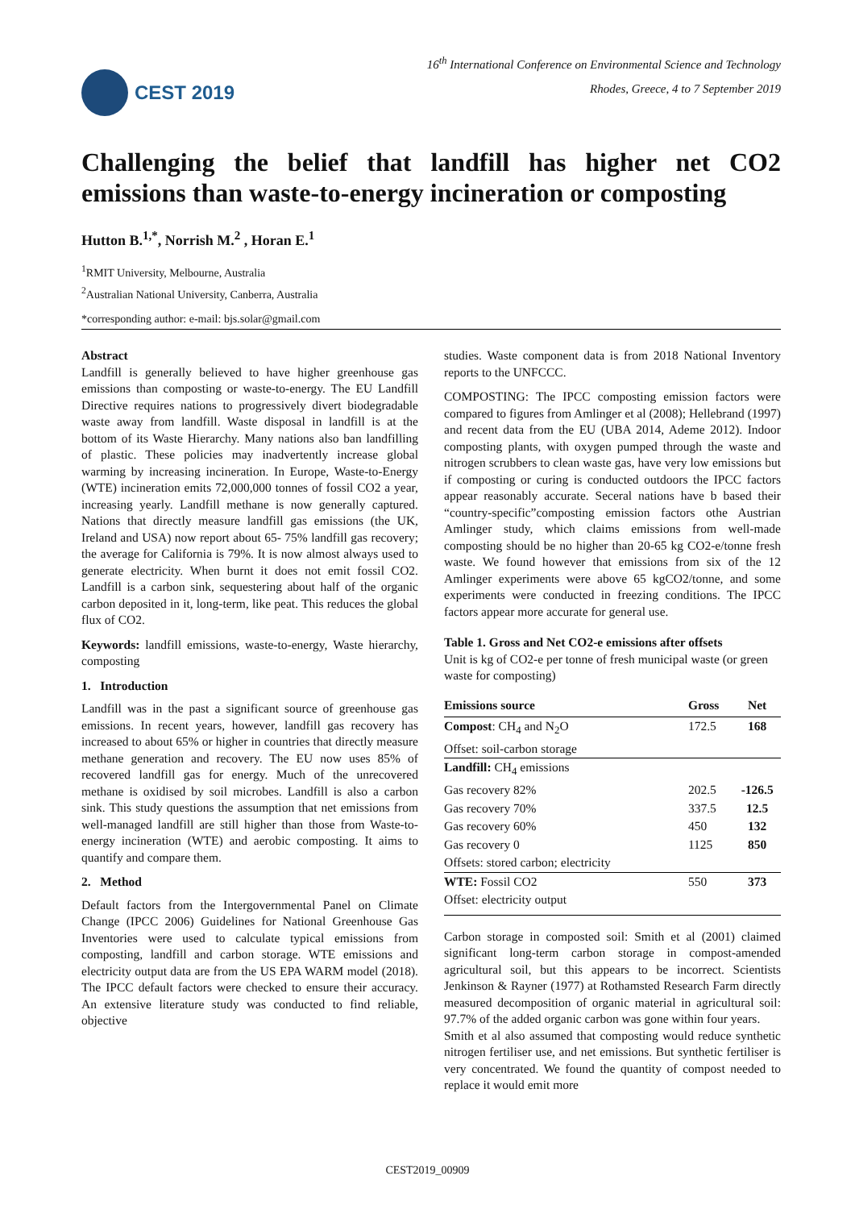CEST 2019
16<sup>th</sup> International Conference on Environmental Science and Technology
Rhodes, Greece, 4 to 7 September 2019
Challenging the belief that landfill has higher net CO2 emissions than waste-to-energy incineration or composting
Hutton B.<sup>1,*</sup>, Norrish M.<sup>2</sup> , Horan E.<sup>1</sup>
<sup>1</sup> RMIT University, Melbourne, Australia
<sup>2</sup> Australian National University, Canberra, Australia
*corresponding author: e-mail: bjs.solar@gmail.com
Abstract
Landfill is generally believed to have higher greenhouse gas emissions than composting or waste-to-energy. The EU Landfill Directive requires nations to progressively divert biodegradable waste away from landfill. Waste disposal in landfill is at the bottom of its Waste Hierarchy. Many nations also ban landfilling of plastic. These policies may inadvertently increase global warming by increasing incineration. In Europe, Waste-to-Energy (WTE) incineration emits 72,000,000 tonnes of fossil CO2 a year, increasing yearly. Landfill methane is now generally captured. Nations that directly measure landfill gas emissions (the UK, Ireland and USA) now report about 65- 75% landfill gas recovery; the average for California is 79%. It is now almost always used to generate electricity. When burnt it does not emit fossil CO2. Landfill is a carbon sink, sequestering about half of the organic carbon deposited in it, long-term, like peat. This reduces the global flux of CO2.
Keywords: landfill emissions, waste-to-energy, Waste hierarchy, composting
1. Introduction
Landfill was in the past a significant source of greenhouse gas emissions. In recent years, however, landfill gas recovery has increased to about 65% or higher in countries that directly measure methane generation and recovery. The EU now uses 85% of recovered landfill gas for energy. Much of the unrecovered methane is oxidised by soil microbes. Landfill is also a carbon sink. This study questions the assumption that net emissions from well-managed landfill are still higher than those from Waste-to-energy incineration (WTE) and aerobic composting. It aims to quantify and compare them.
2. Method
Default factors from the Intergovernmental Panel on Climate Change (IPCC 2006) Guidelines for National Greenhouse Gas Inventories were used to calculate typical emissions from composting, landfill and carbon storage. WTE emissions and electricity output data are from the US EPA WARM model (2018). The IPCC default factors were checked to ensure their accuracy. An extensive literature study was conducted to find reliable, objective
studies. Waste component data is from 2018 National Inventory reports to the UNFCCC.
COMPOSTING: The IPCC composting emission factors were compared to figures from Amlinger et al (2008); Hellebrand (1997) and recent data from the EU (UBA 2014, Ademe 2012). Indoor composting plants, with oxygen pumped through the waste and nitrogen scrubbers to clean waste gas, have very low emissions but if composting or curing is conducted outdoors the IPCC factors appear reasonably accurate. Seceral nations have b based their “country-specific”composting emission factors othe Austrian Amlinger study, which claims emissions from well-made composting should be no higher than 20-65 kg CO2-e/tonne fresh waste. We found however that emissions from six of the 12 Amlinger experiments were above 65 kgCO2/tonne, and some experiments were conducted in freezing conditions. The IPCC factors appear more accurate for general use.
Table 1. Gross and Net CO2-e emissions after offsets
Unit is kg of CO2-e per tonne of fresh municipal waste (or green waste for composting)
| Emissions source | Gross | Net |
| --- | --- | --- |
| Compost : CH<sub>4</sub> and N<sub>2</sub>O | 172.5 | 168 |
| Offset: soil-carbon storage | | |
| Landfill: CH<sub>4</sub> emissions | | |
| Gas recovery 82% | 202.5 | -126.5 |
| Gas recovery 70% | 337.5 | 12.5 |
| Gas recovery 60% | 450 | 132 |
| Gas recovery 0 | 1125 | 850 |
| Offsets: stored carbon; electricity | | |
| WTE: Fossil CO2 | 550 | 373 |
| Offset: electricity output | | |
Carbon storage in composted soil: Smith et al (2001) claimed significant long-term carbon storage in compost-amended agricultural soil, but this appears to be incorrect. Scientists Jenkinson & Rayner (1977) at Rothamsted Research Farm directly measured decomposition of organic material in agricultural soil: 97.7% of the added organic carbon was gone within four years.
Smith et al also assumed that composting would reduce synthetic nitrogen fertiliser use, and net emissions. But synthetic fertiliser is very concentrated. We found the quantity of compost needed to replace it would emit more
CEST2019_00909